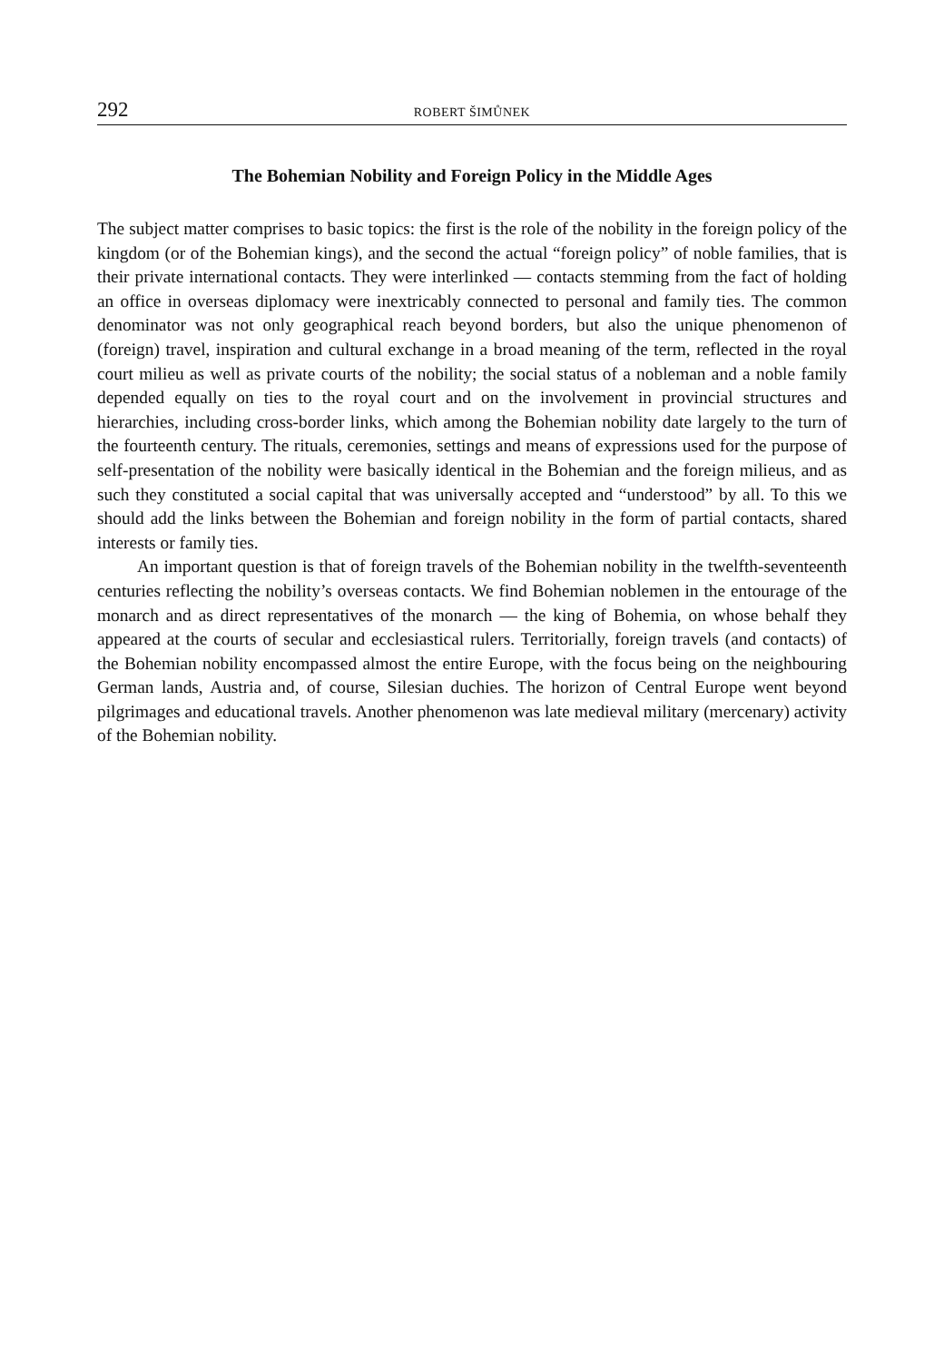292 ROBERT ŠIMŮNEK
The Bohemian Nobility and Foreign Policy in the Middle Ages
The subject matter comprises to basic topics: the first is the role of the nobility in the foreign policy of the kingdom (or of the Bohemian kings), and the second the actual “foreign policy” of noble families, that is their private international contacts. They were interlinked — contacts stemming from the fact of holding an office in overseas diplomacy were inextricably connected to personal and family ties. The common denominator was not only geographical reach beyond borders, but also the unique phenomenon of (foreign) travel, inspiration and cultural exchange in a broad meaning of the term, reflected in the royal court milieu as well as private courts of the nobility; the social status of a nobleman and a noble family depended equally on ties to the royal court and on the involvement in provincial structures and hierarchies, including cross-border links, which among the Bohemian nobility date largely to the turn of the fourteenth century. The rituals, ceremonies, settings and means of expressions used for the purpose of self-presentation of the nobility were basically identical in the Bohemian and the foreign milieus, and as such they constituted a social capital that was universally accepted and “understood” by all. To this we should add the links between the Bohemian and foreign nobility in the form of partial contacts, shared interests or family ties.
An important question is that of foreign travels of the Bohemian nobility in the twelfth-seventeenth centuries reflecting the nobility’s overseas contacts. We find Bohemian noblemen in the entourage of the monarch and as direct representatives of the monarch — the king of Bohemia, on whose behalf they appeared at the courts of secular and ecclesiastical rulers. Territorially, foreign travels (and contacts) of the Bohemian nobility encompassed almost the entire Europe, with the focus being on the neighbouring German lands, Austria and, of course, Silesian duchies. The horizon of Central Europe went beyond pilgrimages and educational travels. Another phenomenon was late medieval military (mercenary) activity of the Bohemian nobility.